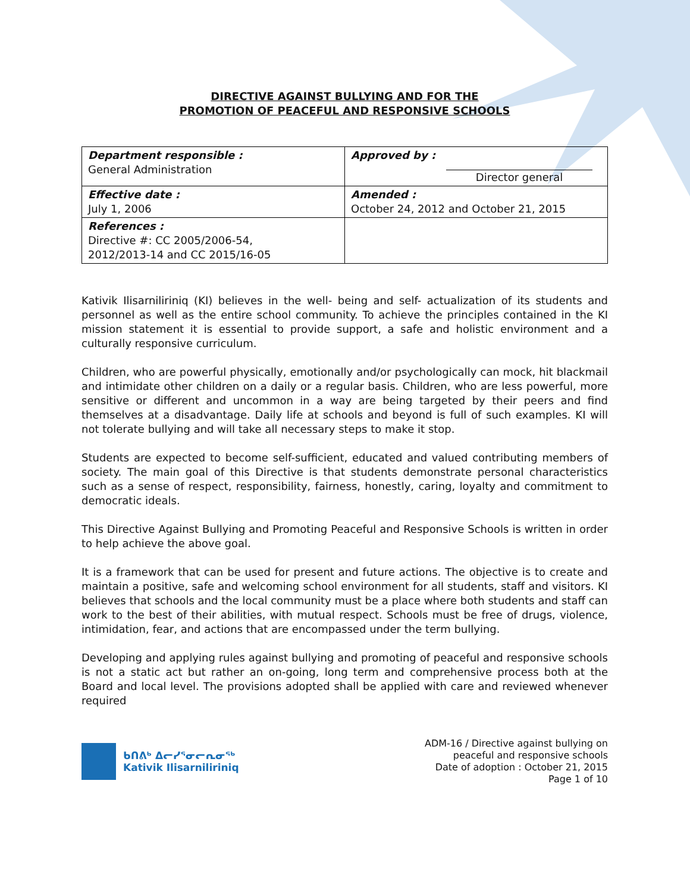DIRECTIVE AGAINST BULLYING AND FOR THE
PROMOTION OF PEACEFUL AND RESPONSIVE SCHOOLS
| Department responsible : General Administration | Approved by : Director general |
| Effective date : July 1, 2006 | Amended : October 24, 2012 and October 21, 2015 |
| References : Directive #: CC 2005/2006-54, 2012/2013-14 and CC 2015/16-05 | |
Kativik Ilisarniliriniq (KI) believes in the well- being and self- actualization of its students and personnel as well as the entire school community. To achieve the principles contained in the KI mission statement it is essential to provide support, a safe and holistic environment and a culturally responsive curriculum.
Children, who are powerful physically, emotionally and/or psychologically can mock, hit blackmail and intimidate other children on a daily or a regular basis. Children, who are less powerful, more sensitive or different and uncommon in a way are being targeted by their peers and find themselves at a disadvantage. Daily life at schools and beyond is full of such examples. KI will not tolerate bullying and will take all necessary steps to make it stop.
Students are expected to become self-sufficient, educated and valued contributing members of society. The main goal of this Directive is that students demonstrate personal characteristics such as a sense of respect, responsibility, fairness, honestly, caring, loyalty and commitment to democratic ideals.
This Directive Against Bullying and Promoting Peaceful and Responsive Schools is written in order to help achieve the above goal.
It is a framework that can be used for present and future actions. The objective is to create and maintain a positive, safe and welcoming school environment for all students, staff and visitors. KI believes that schools and the local community must be a place where both students and staff can work to the best of their abilities, with mutual respect. Schools must be free of drugs, violence, intimidation, fear, and actions that are encompassed under the term bullying.
Developing and applying rules against bullying and promoting of peaceful and responsive schools is not a static act but rather an on-going, long term and comprehensive process both at the Board and local level. The provisions adopted shall be applied with care and reviewed whenever required
ᑲᑎᕕᒃ ᐃᓕᓯᕐᓂᓕᕆᓂᖅ
Kativik Ilisarniliriniq
ADM-16 / Directive against bullying on
peaceful and responsive schools
Date of adoption : October 21, 2015
Page 1 of 10